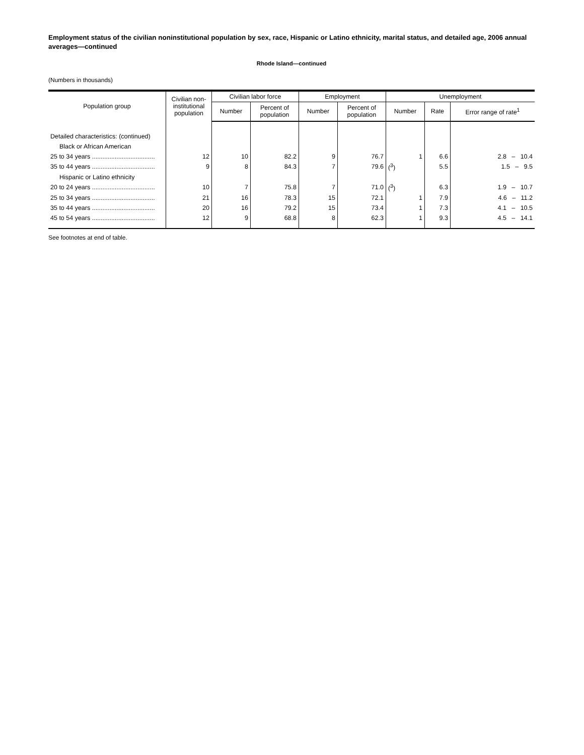Employment status of the civilian noninstitutional population by sex, race, Hispanic or Latino ethnicity, marital status, and detailed age, 2006 annual averages—continued
Rhode Island—continued
(Numbers in thousands)
| Population group | Civilian non- institutional population | Civilian labor force | | Employment | | Unemployment | | |
| --- | --- | --- | --- | --- | --- | --- | --- | --- |
| | | Number | Percent of population | Number | Percent of population | Number | Rate | Error range of rate<sup>1</sup> |
| Detailed characteristics: (continued) | | | | | | | | |
| Black or African American | | | | | | | | |
| 25 to 34 years .................................... | 12 | 10 | 82.2 | 9 | 76.7 | 1 | 6.6 | 2.8 – 10.4 |
| 35 to 44 years .................................... | 9 | 8 | 84.3 | 7 | 79.6 | (<sup>3</sup>) | 5.5 | 1.5 – 9.5 |
| Hispanic or Latino ethnicity | | | | | | | | |
| 20 to 24 years .................................... | 10 | 7 | 75.8 | 7 | 71.0 | (<sup>3</sup>) | 6.3 | 1.9 – 10.7 |
| 25 to 34 years .................................... | 21 | 16 | 78.3 | 15 | 72.1 | 1 | 7.9 | 4.6 – 11.2 |
| 35 to 44 years .................................... | 20 | 16 | 79.2 | 15 | 73.4 | 1 | 7.3 | 4.1 – 10.5 |
| 45 to 54 years .................................... | 12 | 9 | 68.8 | 8 | 62.3 | 1 | 9.3 | 4.5 – 14.1 |
See footnotes at end of table.